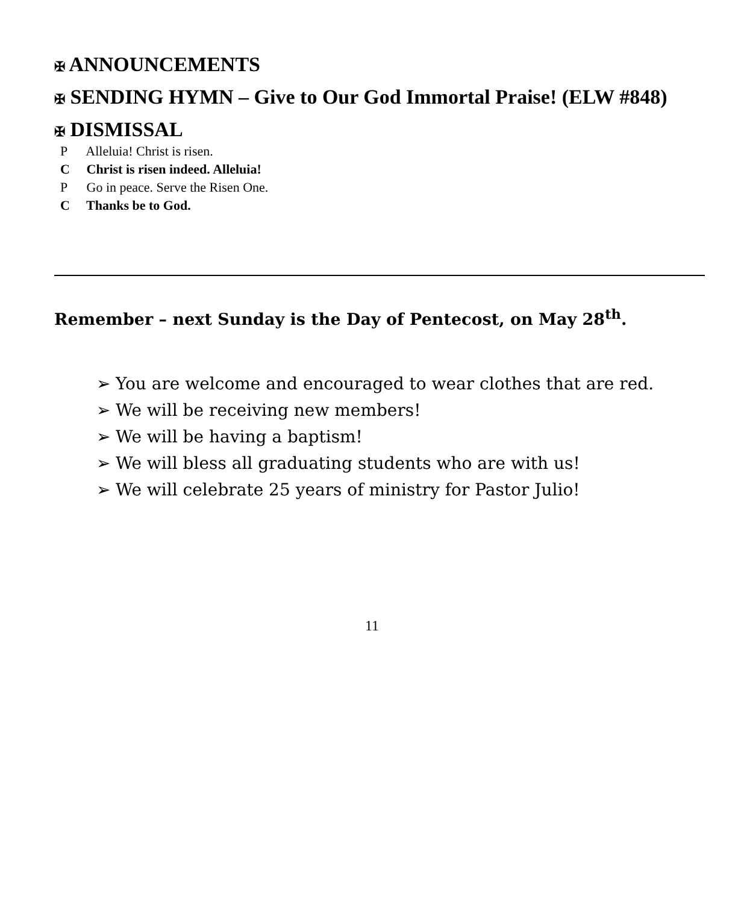✠ ANNOUNCEMENTS
✠ SENDING HYMN – Give to Our God Immortal Praise! (ELW #848)
✠ DISMISSAL
P Alleluia! Christ is risen.
C Christ is risen indeed. Alleluia!
P Go in peace. Serve the Risen One.
C Thanks be to God.
Remember – next Sunday is the Day of Pentecost, on May 28<sup>th</sup>.
➢ You are welcome and encouraged to wear clothes that are red.
➢ We will be receiving new members!
➢ We will be having a baptism!
➢ We will bless all graduating students who are with us!
➢ We will celebrate 25 years of ministry for Pastor Julio!
11